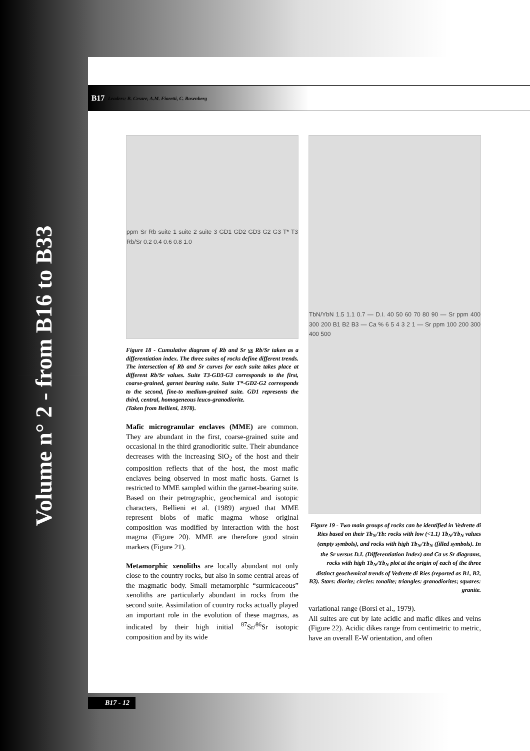Volume n° 2 - from B16 to B33
B17 Leaders: B. Cesare, A.M. Fioretti, C. Rosenberg
ppm Sr Rb suite 1 suite 2 suite 3 GD1 GD2 GD3 G2 G3 T* T3 Rb/Sr 0.2 0.4 0.6 0.8 1.0
Figure 18 - Cumulative diagram of Rb and Sr vs Rb/Sr taken as a differentiation index. The three suites of rocks define different trends. The intersection of Rb and Sr curves for each suite takes place at different Rb/Sr values. Suite T3-GD3-G3 corresponds to the first, coarse-grained, garnet bearing suite. Suite T*-GD2-G2 corresponds to the second, fine-to medium-grained suite. GD1 represents the third, central, homogeneous leuco-granodiorite.
(Taken from Bellieni, 1978).
Mafic microgranular enclaves (MME) are common. They are abundant in the first, coarse-grained suite and occasional in the third granodioritic suite. Their abundance decreases with the increasing SiO<sub>2</sub> of the host and their composition reflects that of the host, the most mafic enclaves being observed in most mafic hosts. Garnet is restricted to MME sampled within the garnet-bearing suite. Based on their petrographic, geochemical and isotopic characters, Bellieni et al. (1989) argued that MME represent blobs of mafic magma whose original composition was modified by interaction with the host magma (Figure 20). MME are therefore good strain markers (Figure 21).
Metamorphic xenoliths are locally abundant not only close to the country rocks, but also in some central areas of the magmatic body. Small metamorphic “surmicaceous” xenoliths are particularly abundant in rocks from the second suite. Assimilation of country rocks actually played an important role in the evolution of these magmas, as indicated by their high initial <sup>87</sup>Sr/<sup>86</sup>Sr isotopic composition and by its wide
TbN/YbN 1.5 1.1 0.7 — D.I. 40 50 60 70 80 90 — Sr ppm 400 300 200 B1 B2 B3 — Ca % 6 5 4 3 2 1 — Sr ppm 100 200 300 400 500
Figure 19 - Two main groups of rocks can be identified in Vedrette di Ries based on their Tb<sub>N</sub>/Yb: rocks with low (<1.1) Tb<sub>N</sub>/Yb<sub>N</sub> values (empty symbols), and rocks with high Tb<sub>N</sub>/Yb<sub>N</sub> (filled symbols). In the Sr versus D.I. (Differentiation Index) and Ca vs Sr diagrams, rocks with high Tb<sub>N</sub>/Yb<sub>N</sub> plot at the origin of each of the three distinct geochemical trends of Vedrette di Ries (reported as B1, B2, B3). Stars: diorite; circles: tonalite; triangles: granodiorites; squares: granite.
variational range (Borsi et al., 1979).
All suites are cut by late acidic and mafic dikes and veins (Figure 22). Acidic dikes range from centimetric to metric, have an overall E-W orientation, and often
B17 - 12